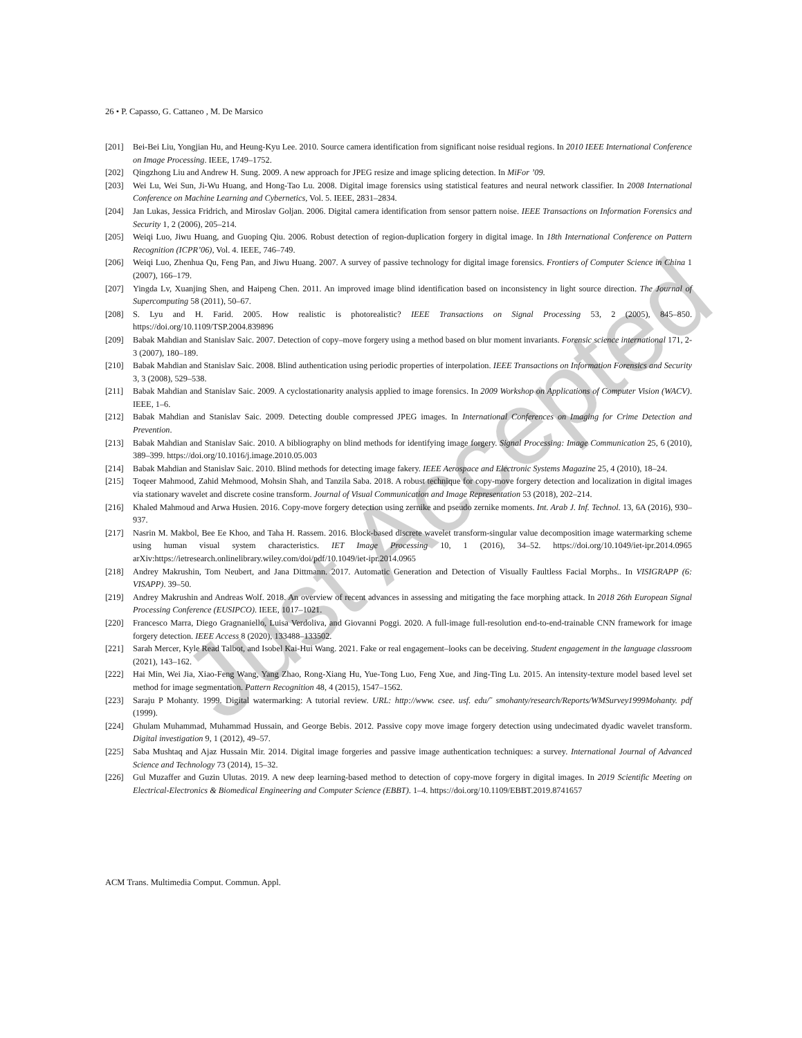26 • P. Capasso, G. Cattaneo , M. De Marsico
[201] Bei-Bei Liu, Yongjian Hu, and Heung-Kyu Lee. 2010. Source camera identification from significant noise residual regions. In 2010 IEEE International Conference on Image Processing. IEEE, 1749–1752.
[202] Qingzhong Liu and Andrew H. Sung. 2009. A new approach for JPEG resize and image splicing detection. In MiFor ’09.
[203] Wei Lu, Wei Sun, Ji-Wu Huang, and Hong-Tao Lu. 2008. Digital image forensics using statistical features and neural network classifier. In 2008 International Conference on Machine Learning and Cybernetics, Vol. 5. IEEE, 2831–2834.
[204] Jan Lukas, Jessica Fridrich, and Miroslav Goljan. 2006. Digital camera identification from sensor pattern noise. IEEE Transactions on Information Forensics and Security 1, 2 (2006), 205–214.
[205] Weiqi Luo, Jiwu Huang, and Guoping Qiu. 2006. Robust detection of region-duplication forgery in digital image. In 18th International Conference on Pattern Recognition (ICPR’06), Vol. 4. IEEE, 746–749.
[206] Weiqi Luo, Zhenhua Qu, Feng Pan, and Jiwu Huang. 2007. A survey of passive technology for digital image forensics. Frontiers of Computer Science in China 1 (2007), 166–179.
[207] Yingda Lv, Xuanjing Shen, and Haipeng Chen. 2011. An improved image blind identification based on inconsistency in light source direction. The Journal of Supercomputing 58 (2011), 50–67.
[208] S. Lyu and H. Farid. 2005. How realistic is photorealistic? IEEE Transactions on Signal Processing 53, 2 (2005), 845–850. https://doi.org/10.1109/TSP.2004.839896
[209] Babak Mahdian and Stanislav Saic. 2007. Detection of copy–move forgery using a method based on blur moment invariants. Forensic science international 171, 2-3 (2007), 180–189.
[210] Babak Mahdian and Stanislav Saic. 2008. Blind authentication using periodic properties of interpolation. IEEE Transactions on Information Forensics and Security 3, 3 (2008), 529–538.
[211] Babak Mahdian and Stanislav Saic. 2009. A cyclostationarity analysis applied to image forensics. In 2009 Workshop on Applications of Computer Vision (WACV). IEEE, 1–6.
[212] Babak Mahdian and Stanislav Saic. 2009. Detecting double compressed JPEG images. In International Conferences on Imaging for Crime Detection and Prevention.
[213] Babak Mahdian and Stanislav Saic. 2010. A bibliography on blind methods for identifying image forgery. Signal Processing: Image Communication 25, 6 (2010), 389–399. https://doi.org/10.1016/j.image.2010.05.003
[214] Babak Mahdian and Stanislav Saic. 2010. Blind methods for detecting image fakery. IEEE Aerospace and Electronic Systems Magazine 25, 4 (2010), 18–24.
[215] Toqeer Mahmood, Zahid Mehmood, Mohsin Shah, and Tanzila Saba. 2018. A robust technique for copy-move forgery detection and localization in digital images via stationary wavelet and discrete cosine transform. Journal of Visual Communication and Image Representation 53 (2018), 202–214.
[216] Khaled Mahmoud and Arwa Husien. 2016. Copy-move forgery detection using zernike and pseudo zernike moments. Int. Arab J. Inf. Technol. 13, 6A (2016), 930–937.
[217] Nasrin M. Makbol, Bee Ee Khoo, and Taha H. Rassem. 2016. Block-based discrete wavelet transform-singular value decomposition image watermarking scheme using human visual system characteristics. IET Image Processing 10, 1 (2016), 34–52. https://doi.org/10.1049/iet-ipr.2014.0965 arXiv:https://ietresearch.onlinelibrary.wiley.com/doi/pdf/10.1049/iet-ipr.2014.0965
[218] Andrey Makrushin, Tom Neubert, and Jana Dittmann. 2017. Automatic Generation and Detection of Visually Faultless Facial Morphs.. In VISIGRAPP (6: VISAPP). 39–50.
[219] Andrey Makrushin and Andreas Wolf. 2018. An overview of recent advances in assessing and mitigating the face morphing attack. In 2018 26th European Signal Processing Conference (EUSIPCO). IEEE, 1017–1021.
[220] Francesco Marra, Diego Gragnaniello, Luisa Verdoliva, and Giovanni Poggi. 2020. A full-image full-resolution end-to-end-trainable CNN framework for image forgery detection. IEEE Access 8 (2020), 133488–133502.
[221] Sarah Mercer, Kyle Read Talbot, and Isobel Kai-Hui Wang. 2021. Fake or real engagement–looks can be deceiving. Student engagement in the language classroom (2021), 143–162.
[222] Hai Min, Wei Jia, Xiao-Feng Wang, Yang Zhao, Rong-Xiang Hu, Yue-Tong Luo, Feng Xue, and Jing-Ting Lu. 2015. An intensity-texture model based level set method for image segmentation. Pattern Recognition 48, 4 (2015), 1547–1562.
[223] Saraju P Mohanty. 1999. Digital watermarking: A tutorial review. URL: http://www. csee. usf. edu/˜ smohanty/research/Reports/WMSurvey1999Mohanty. pdf (1999).
[224] Ghulam Muhammad, Muhammad Hussain, and George Bebis. 2012. Passive copy move image forgery detection using undecimated dyadic wavelet transform. Digital investigation 9, 1 (2012), 49–57.
[225] Saba Mushtaq and Ajaz Hussain Mir. 2014. Digital image forgeries and passive image authentication techniques: a survey. International Journal of Advanced Science and Technology 73 (2014), 15–32.
[226] Gul Muzaffer and Guzin Ulutas. 2019. A new deep learning-based method to detection of copy-move forgery in digital images. In 2019 Scientific Meeting on Electrical-Electronics & Biomedical Engineering and Computer Science (EBBT). 1–4. https://doi.org/10.1109/EBBT.2019.8741657
ACM Trans. Multimedia Comput. Commun. Appl.
Just Accepted